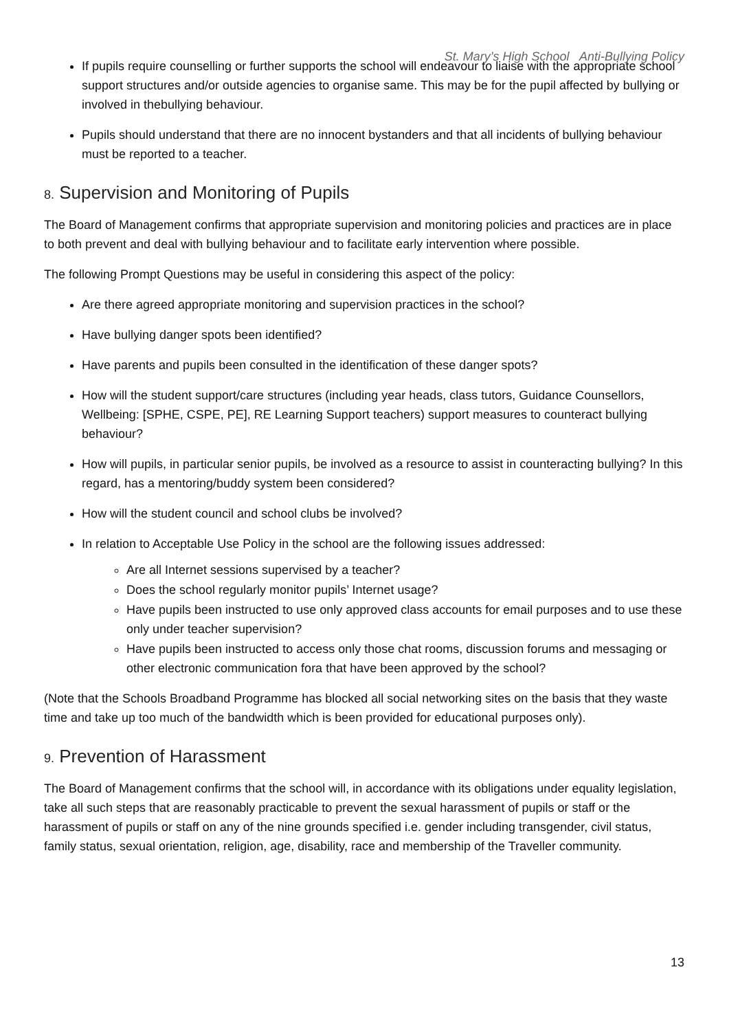St. Mary’s High School Anti-Bullying Policy
If pupils require counselling or further supports the school will endeavour to liaise with the appropriate school support structures and/or outside agencies to organise same. This may be for the pupil affected by bullying or involved in thebullying behaviour.
Pupils should understand that there are no innocent bystanders and that all incidents of bullying behaviour must be reported to a teacher.
8. Supervision and Monitoring of Pupils
The Board of Management confirms that appropriate supervision and monitoring policies and practices are in place to both prevent and deal with bullying behaviour and to facilitate early intervention where possible.
The following Prompt Questions may be useful in considering this aspect of the policy:
Are there agreed appropriate monitoring and supervision practices in the school?
Have bullying danger spots been identified?
Have parents and pupils been consulted in the identification of these danger spots?
How will the student support/care structures (including year heads, class tutors, Guidance Counsellors, Wellbeing: [SPHE, CSPE, PE], RE Learning Support teachers) support measures to counteract bullying behaviour?
How will pupils, in particular senior pupils, be involved as a resource to assist in counteracting bullying? In this regard, has a mentoring/buddy system been considered?
How will the student council and school clubs be involved?
In relation to Acceptable Use Policy in the school are the following issues addressed:
Are all Internet sessions supervised by a teacher?
Does the school regularly monitor pupils’ Internet usage?
Have pupils been instructed to use only approved class accounts for email purposes and to use these only under teacher supervision?
Have pupils been instructed to access only those chat rooms, discussion forums and messaging or other electronic communication fora that have been approved by the school?
(Note that the Schools Broadband Programme has blocked all social networking sites on the basis that they waste time and take up too much of the bandwidth which is been provided for educational purposes only).
9. Prevention of Harassment
The Board of Management confirms that the school will, in accordance with its obligations under equality legislation, take all such steps that are reasonably practicable to prevent the sexual harassment of pupils or staff or the harassment of pupils or staff on any of the nine grounds specified i.e. gender including transgender, civil status, family status, sexual orientation, religion, age, disability, race and membership of the Traveller community.
13